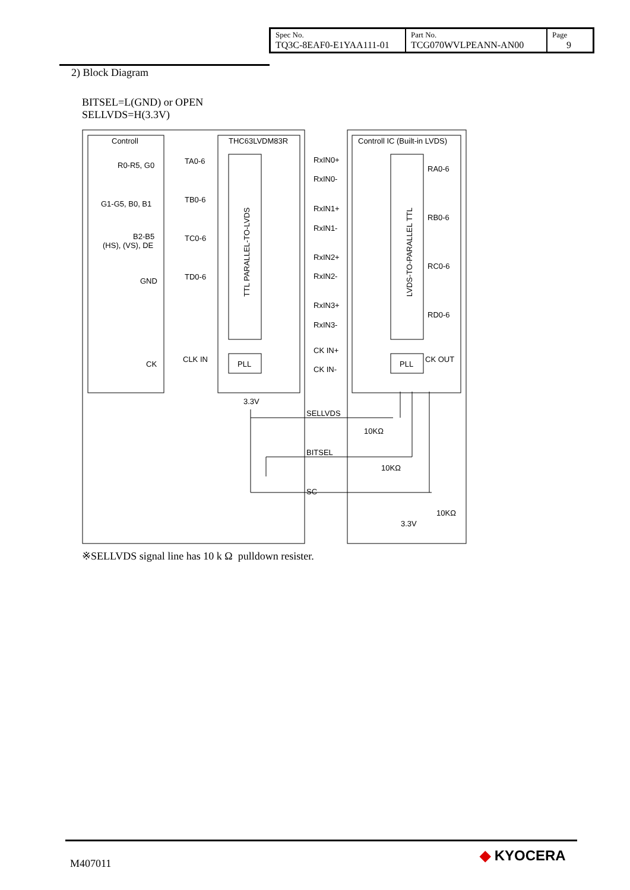| Spec No. TQ3C-8EAF0-E1YAA111-01 | Part No. TCG070WVLPEANN-AN00 | Page 9 |
2) Block Diagram
BITSEL=L(GND) or OPEN
SELLVDS=H(3.3V)
Controll
THC63LVDM83R
Controll IC (Built-in LVDS)
R0-R5, G0
G1-G5, B0, B1
B2-B5
(HS), (VS), DE
GND
CK
TA0-6
TB0-6
TC0-6
TD0-6
CLK IN
RxIN0+
RxIN0-
RxIN1+
RxIN1-
RxIN2+
RxIN2-
RxIN3+
RxIN3-
CK IN+
CK IN-
RA0-6
RB0-6
RC0-6
RD0-6
CK OUT
PLL
PLL
3.3V
SELLVDS
BITSEL
SC
10KΩ
10KΩ
10KΩ
3.3V
TTL PARALLEL-TO-LVDS
LVDS-TO-PARALLEL TTL
※SELLVDS signal line has 10 k Ω pulldown resister.
M407011 ◆ KYOCERA